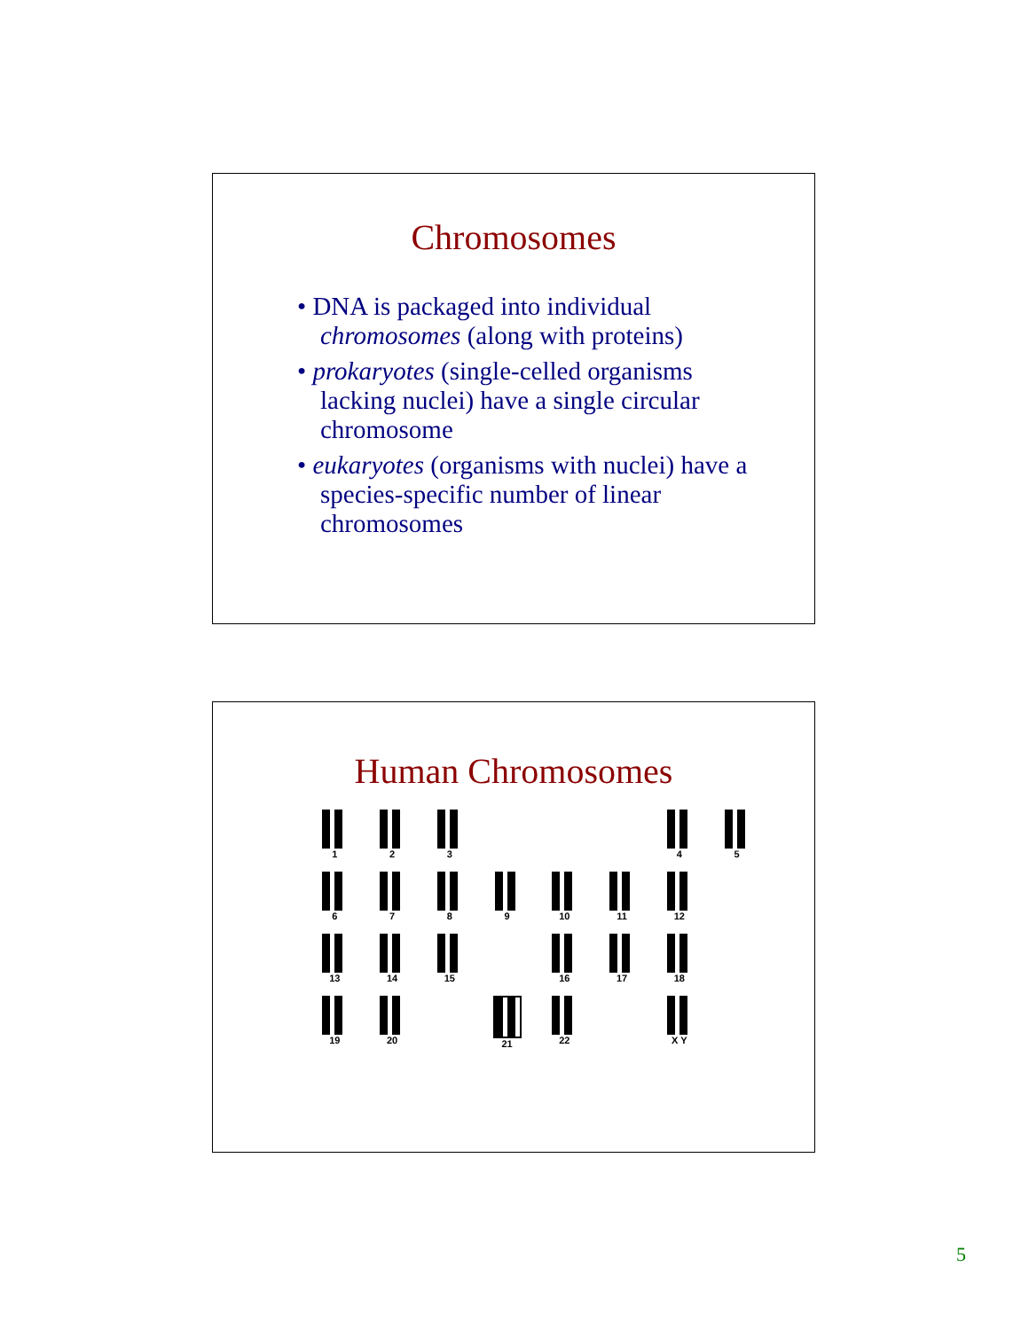Chromosomes
• DNA is packaged into individual chromosomes (along with proteins)
• prokaryotes (single-celled organisms lacking nuclei) have a single circular chromosome
• eukaryotes (organisms with nuclei) have a species-specific number of linear chromosomes
Human Chromosomes
1
2
3
4
5
6
7
8
9
10
11
12
13
14
15
16
17
18
19
20
21
22
X Y
5